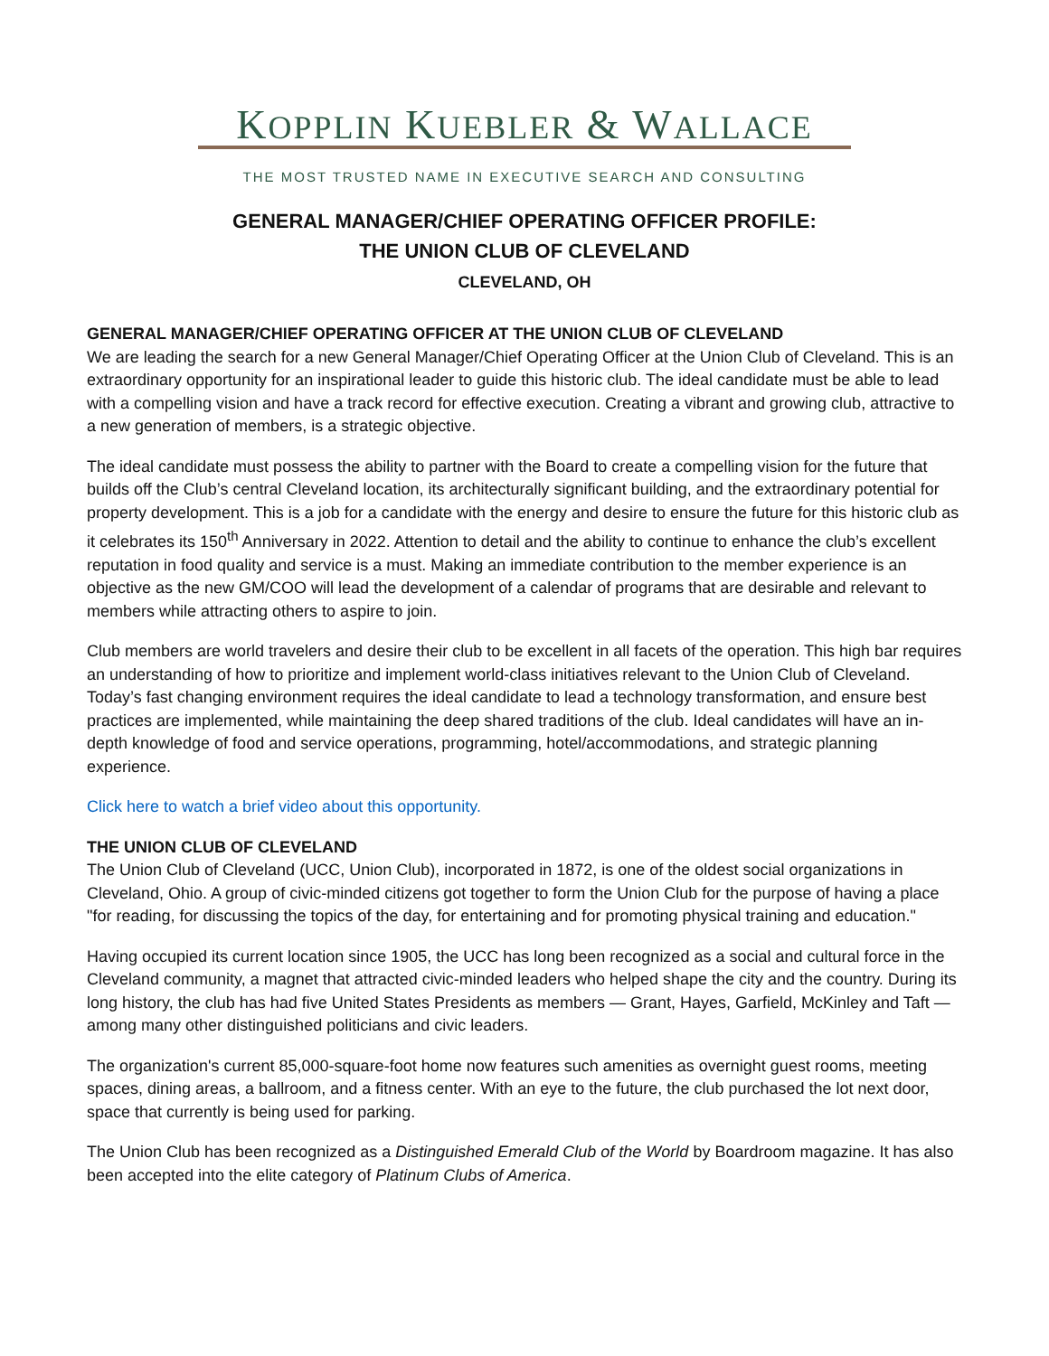KOPPLIN KUEBLER & WALLACE
THE MOST TRUSTED NAME IN EXECUTIVE SEARCH AND CONSULTING
GENERAL MANAGER/CHIEF OPERATING OFFICER PROFILE:
THE UNION CLUB OF CLEVELAND
CLEVELAND, OH
GENERAL MANAGER/CHIEF OPERATING OFFICER AT THE UNION CLUB OF CLEVELAND
We are leading the search for a new General Manager/Chief Operating Officer at the Union Club of Cleveland. This is an extraordinary opportunity for an inspirational leader to guide this historic club. The ideal candidate must be able to lead with a compelling vision and have a track record for effective execution. Creating a vibrant and growing club, attractive to a new generation of members, is a strategic objective.
The ideal candidate must possess the ability to partner with the Board to create a compelling vision for the future that builds off the Club’s central Cleveland location, its architecturally significant building, and the extraordinary potential for property development. This is a job for a candidate with the energy and desire to ensure the future for this historic club as it celebrates its 150<sup>th</sup> Anniversary in 2022. Attention to detail and the ability to continue to enhance the club’s excellent reputation in food quality and service is a must. Making an immediate contribution to the member experience is an objective as the new GM/COO will lead the development of a calendar of programs that are desirable and relevant to members while attracting others to aspire to join.
Club members are world travelers and desire their club to be excellent in all facets of the operation. This high bar requires an understanding of how to prioritize and implement world-class initiatives relevant to the Union Club of Cleveland. Today’s fast changing environment requires the ideal candidate to lead a technology transformation, and ensure best practices are implemented, while maintaining the deep shared traditions of the club. Ideal candidates will have an in-depth knowledge of food and service operations, programming, hotel/accommodations, and strategic planning experience.
Click here to watch a brief video about this opportunity.
THE UNION CLUB OF CLEVELAND
The Union Club of Cleveland (UCC, Union Club), incorporated in 1872, is one of the oldest social organizations in Cleveland, Ohio. A group of civic-minded citizens got together to form the Union Club for the purpose of having a place "for reading, for discussing the topics of the day, for entertaining and for promoting physical training and education."
Having occupied its current location since 1905, the UCC has long been recognized as a social and cultural force in the Cleveland community, a magnet that attracted civic-minded leaders who helped shape the city and the country. During its long history, the club has had five United States Presidents as members — Grant, Hayes, Garfield, McKinley and Taft — among many other distinguished politicians and civic leaders.
The organization's current 85,000-square-foot home now features such amenities as overnight guest rooms, meeting spaces, dining areas, a ballroom, and a fitness center. With an eye to the future, the club purchased the lot next door, space that currently is being used for parking.
The Union Club has been recognized as a Distinguished Emerald Club of the World by Boardroom magazine. It has also been accepted into the elite category of Platinum Clubs of America.